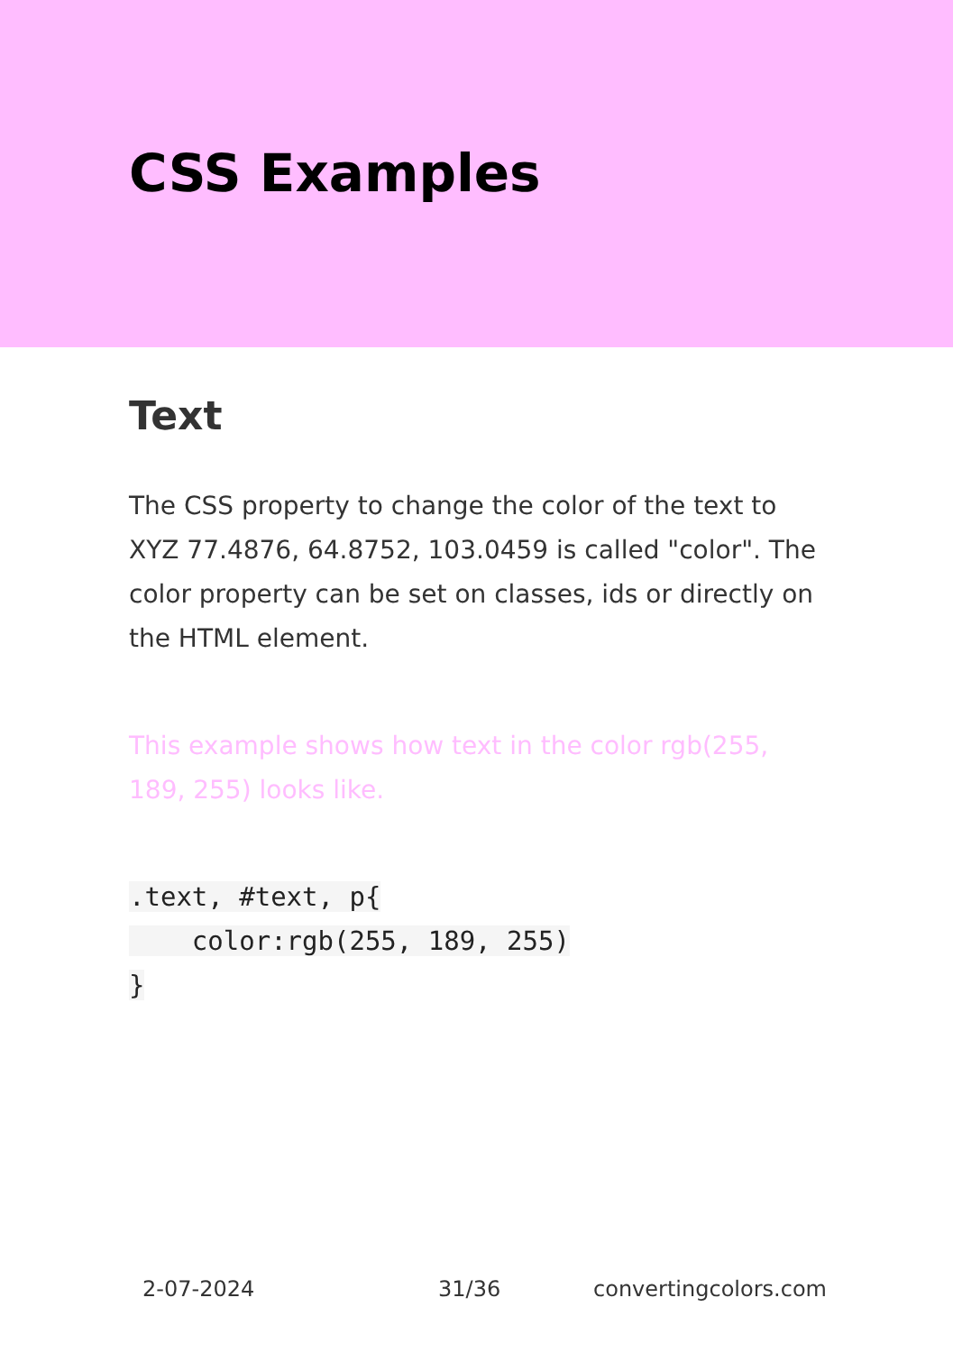CSS Examples
Text
The CSS property to change the color of the text to XYZ 77.4876, 64.8752, 103.0459 is called "color". The color property can be set on classes, ids or directly on the HTML element.
This example shows how text in the color rgb(255, 189, 255) looks like.
.text, #text, p{
    color:rgb(255, 189, 255)
}
2-07-2024 31/36 convertingcolors.com